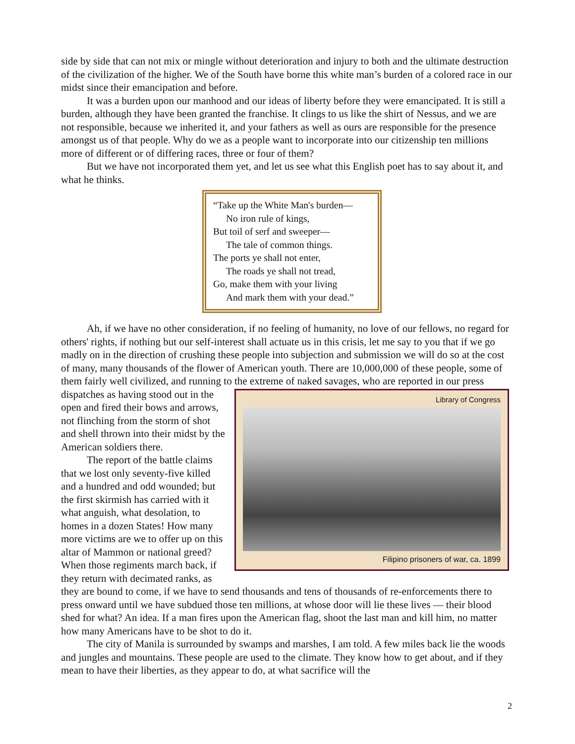side by side that can not mix or mingle without deterioration and injury to both and the ultimate destruction of the civilization of the higher. We of the South have borne this white man’s burden of a colored race in our midst since their emancipation and before.
It was a burden upon our manhood and our ideas of liberty before they were emancipated. It is still a burden, although they have been granted the franchise. It clings to us like the shirt of Nessus, and we are not responsible, because we inherited it, and your fathers as well as ours are responsible for the presence amongst us of that people. Why do we as a people want to incorporate into our citizenship ten millions more of different or of differing races, three or four of them?
But we have not incorporated them yet, and let us see what this English poet has to say about it, and what he thinks.
“Take up the White Man's burden—
No iron rule of kings,
But toil of serf and sweeper—
The tale of common things.
The ports ye shall not enter,
The roads ye shall not tread,
Go, make them with your living
And mark them with your dead.”
Ah, if we have no other consideration, if no feeling of humanity, no love of our fellows, no regard for others' rights, if nothing but our self-interest shall actuate us in this crisis, let me say to you that if we go madly on in the direction of crushing these people into subjection and submission we will do so at the cost of many, many thousands of the flower of American youth. There are 10,000,000 of these people, some of them fairly well civilized, and running to the extreme of naked
Library of Congress
Filipino prisoners of war, ca. 1899
savages, who are reported in our press dispatches as having stood out in the open and fired their bows and arrows, not flinching from the storm of shot and shell thrown into their midst by the American soldiers there.
The report of the battle claims that we lost only seventy-five killed and a hundred and odd wounded; but the first skirmish has carried with it what anguish, what desolation, to homes in a dozen States! How many more victims are we to offer up on this altar of Mammon or national greed? When those regiments march back, if they return with decimated ranks, as they are bound to come, if we have to send thousands and tens of thousands of re-enforcements there to press onward until we have subdued those ten millions, at whose door will lie these lives — their blood shed for what? An idea. If a man fires upon the American flag, shoot the last man and kill him, no matter how many Americans have to be shot to do it.
The city of Manila is surrounded by swamps and marshes, I am told. A few miles back lie the woods and jungles and mountains. These people are used to the climate. They know how to get about, and if they mean to have their liberties, as they appear to do, at what sacrifice will the
2